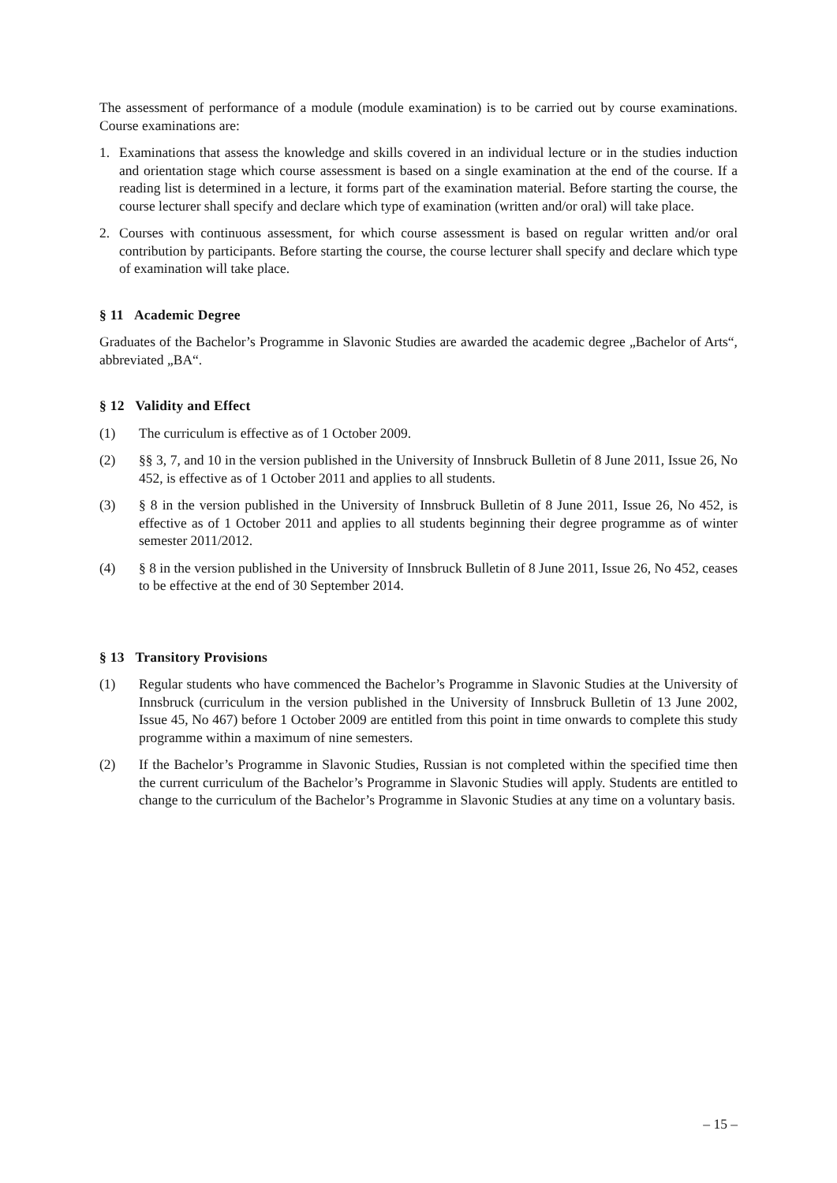The assessment of performance of a module (module examination) is to be carried out by course examinations. Course examinations are:
1. Examinations that assess the knowledge and skills covered in an individual lecture or in the studies induction and orientation stage which course assessment is based on a single examination at the end of the course. If a reading list is determined in a lecture, it forms part of the examination material. Before starting the course, the course lecturer shall specify and declare which type of examination (written and/or oral) will take place.
2. Courses with continuous assessment, for which course assessment is based on regular written and/or oral contribution by participants. Before starting the course, the course lecturer shall specify and declare which type of examination will take place.
§ 11 Academic Degree
Graduates of the Bachelor’s Programme in Slavonic Studies are awarded the academic degree „Bachelor of Arts“, abbreviated „BA“.
§ 12 Validity and Effect
(1) The curriculum is effective as of 1 October 2009.
(2) §§ 3, 7, and 10 in the version published in the University of Innsbruck Bulletin of 8 June 2011, Issue 26, No 452, is effective as of 1 October 2011 and applies to all students.
(3) § 8 in the version published in the University of Innsbruck Bulletin of 8 June 2011, Issue 26, No 452, is effective as of 1 October 2011 and applies to all students beginning their degree programme as of winter semester 2011/2012.
(4) § 8 in the version published in the University of Innsbruck Bulletin of 8 June 2011, Issue 26, No 452, ceases to be effective at the end of 30 September 2014.
§ 13 Transitory Provisions
(1) Regular students who have commenced the Bachelor’s Programme in Slavonic Studies at the University of Innsbruck (curriculum in the version published in the University of Innsbruck Bulletin of 13 June 2002, Issue 45, No 467) before 1 October 2009 are entitled from this point in time onwards to complete this study programme within a maximum of nine semesters.
(2) If the Bachelor’s Programme in Slavonic Studies, Russian is not completed within the specified time then the current curriculum of the Bachelor’s Programme in Slavonic Studies will apply. Students are entitled to change to the curriculum of the Bachelor’s Programme in Slavonic Studies at any time on a voluntary basis.
– 15 –